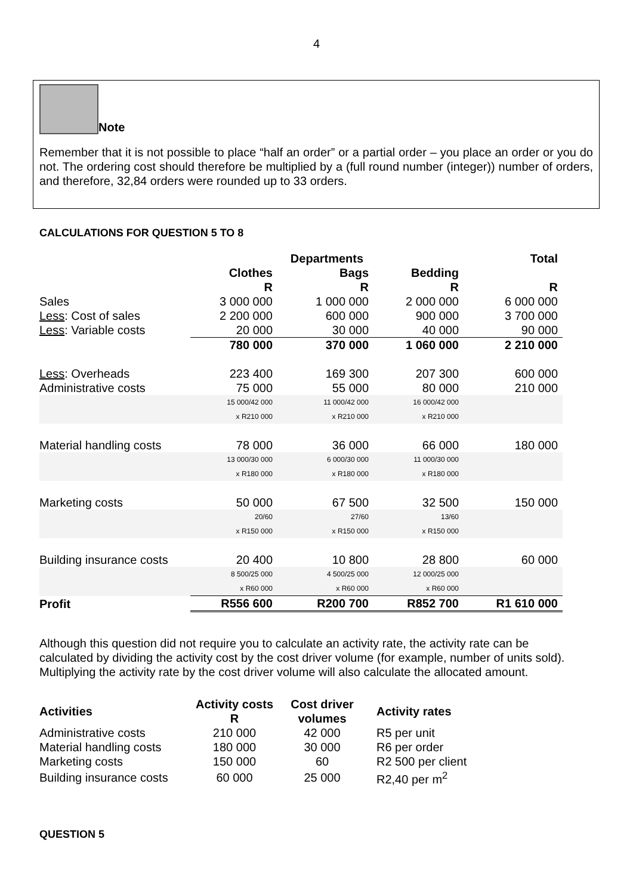4
Note
Remember that it is not possible to place “half an order” or a partial order – you place an order or you do not. The ordering cost should therefore be multiplied by a (full round number (integer)) number of orders, and therefore, 32,84 orders were rounded up to 33 orders.
CALCULATIONS FOR QUESTION 5 TO 8
| | Departments | | | Total |
| --- | --- | --- | --- | --- |
| | Clothes R | Bags R | Bedding R | R |
| Sales | 3 000 000 | 1 000 000 | 2 000 000 | 6 000 000 |
| Less : Cost of sales | 2 200 000 | 600 000 | 900 000 | 3 700 000 |
| Less : Variable costs | 20 000 | 30 000 | 40 000 | 90 000 |
| | 780 000 | 370 000 | 1 060 000 | 2 210 000 |
| Less : Overheads | 223 400 | 169 300 | 207 300 | 600 000 |
| Administrative costs | 75 000 | 55 000 | 80 000 | 210 000 |
| | 15 000/42 000 x R210 000 | 11 000/42 000 x R210 000 | 16 000/42 000 x R210 000 | |
| Material handling costs | 78 000 | 36 000 | 66 000 | 180 000 |
| | 13 000/30 000 x R180 000 | 6 000/30 000 x R180 000 | 11 000/30 000 x R180 000 | |
| Marketing costs | 50 000 | 67 500 | 32 500 | 150 000 |
| | 20/60 x R150 000 | 27/60 x R150 000 | 13/60 x R150 000 | |
| Building insurance costs | 20 400 | 10 800 | 28 800 | 60 000 |
| | 8 500/25 000 x R60 000 | 4 500/25 000 x R60 000 | 12 000/25 000 x R60 000 | |
| Profit | R556 600 | R200 700 | R852 700 | R1 610 000 |
Although this question did not require you to calculate an activity rate, the activity rate can be calculated by dividing the activity cost by the cost driver volume (for example, number of units sold). Multiplying the activity rate by the cost driver volume will also calculate the allocated amount.
| Activities | Activity costs R | Cost driver volumes | Activity rates |
| --- | --- | --- | --- |
| Administrative costs | 210 000 | 42 000 | R5 per unit |
| Material handling costs | 180 000 | 30 000 | R6 per order |
| Marketing costs | 150 000 | 60 | R2 500 per client |
| Building insurance costs | 60 000 | 25 000 | R2,40 per m<sup>2</sup> |
QUESTION 5